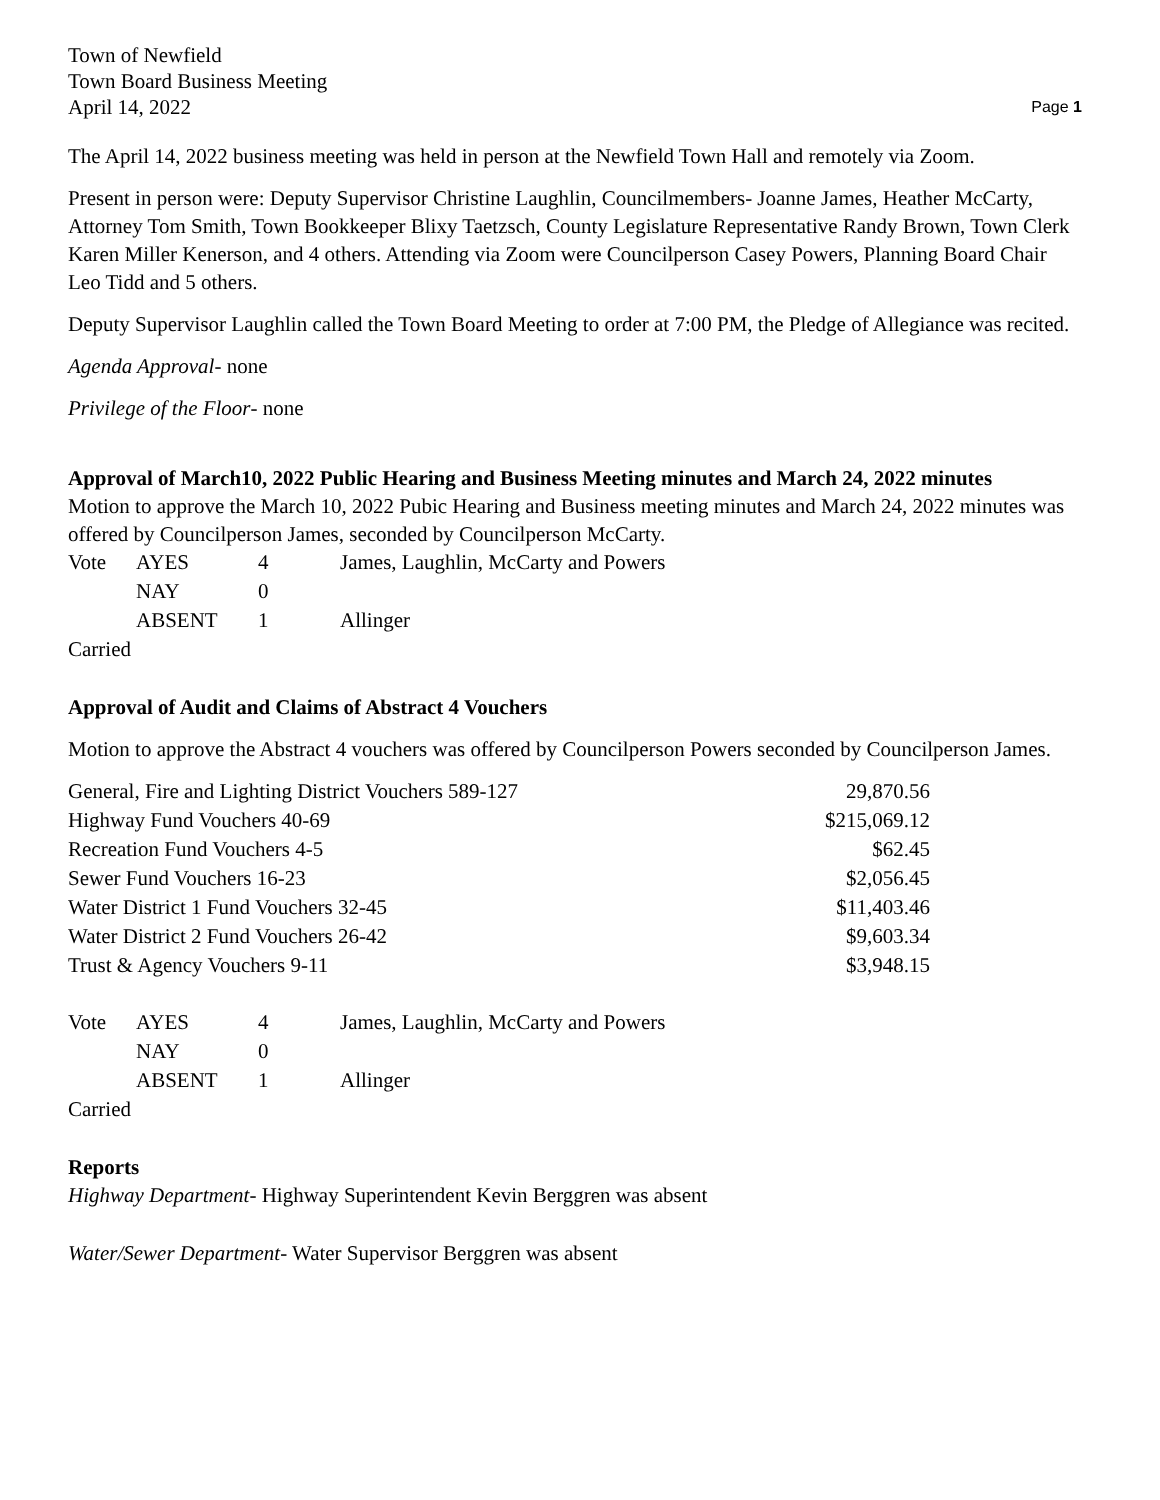Town of Newfield
Town Board Business Meeting
April 14, 2022 Page 1
The April 14, 2022 business meeting was held in person at the Newfield Town Hall and remotely via Zoom.
Present in person were: Deputy Supervisor Christine Laughlin, Councilmembers- Joanne James, Heather McCarty, Attorney Tom Smith, Town Bookkeeper Blixy Taetzsch, County Legislature Representative Randy Brown, Town Clerk Karen Miller Kenerson, and 4 others. Attending via Zoom were Councilperson Casey Powers, Planning Board Chair Leo Tidd and 5 others.
Deputy Supervisor Laughlin called the Town Board Meeting to order at 7:00 PM, the Pledge of Allegiance was recited.
Agenda Approval- none
Privilege of the Floor- none
Approval of March10, 2022 Public Hearing and Business Meeting minutes and March 24, 2022 minutes
Motion to approve the March 10, 2022 Pubic Hearing and Business meeting minutes and March 24, 2022 minutes was offered by Councilperson James, seconded by Councilperson McCarty.
| Vote | AYES | 4 | James, Laughlin, McCarty and Powers |
| | NAY | 0 | |
| | ABSENT | 1 | Allinger |
Carried
Approval of Audit and Claims of Abstract 4 Vouchers
Motion to approve the Abstract 4 vouchers was offered by Councilperson Powers seconded by Councilperson James.
| General, Fire and Lighting District Vouchers 589-127 | 29,870.56 |
| Highway Fund Vouchers 40-69 | $215,069.12 |
| Recreation Fund Vouchers 4-5 | $62.45 |
| Sewer Fund Vouchers 16-23 | $2,056.45 |
| Water District 1 Fund Vouchers 32-45 | $11,403.46 |
| Water District 2 Fund Vouchers 26-42 | $9,603.34 |
| Trust & Agency Vouchers 9-11 | $3,948.15 |
| Vote | AYES | 4 | James, Laughlin, McCarty and Powers |
| | NAY | 0 | |
| | ABSENT | 1 | Allinger |
Carried
Reports
Highway Department- Highway Superintendent Kevin Berggren was absent
Water/Sewer Department- Water Supervisor Berggren was absent